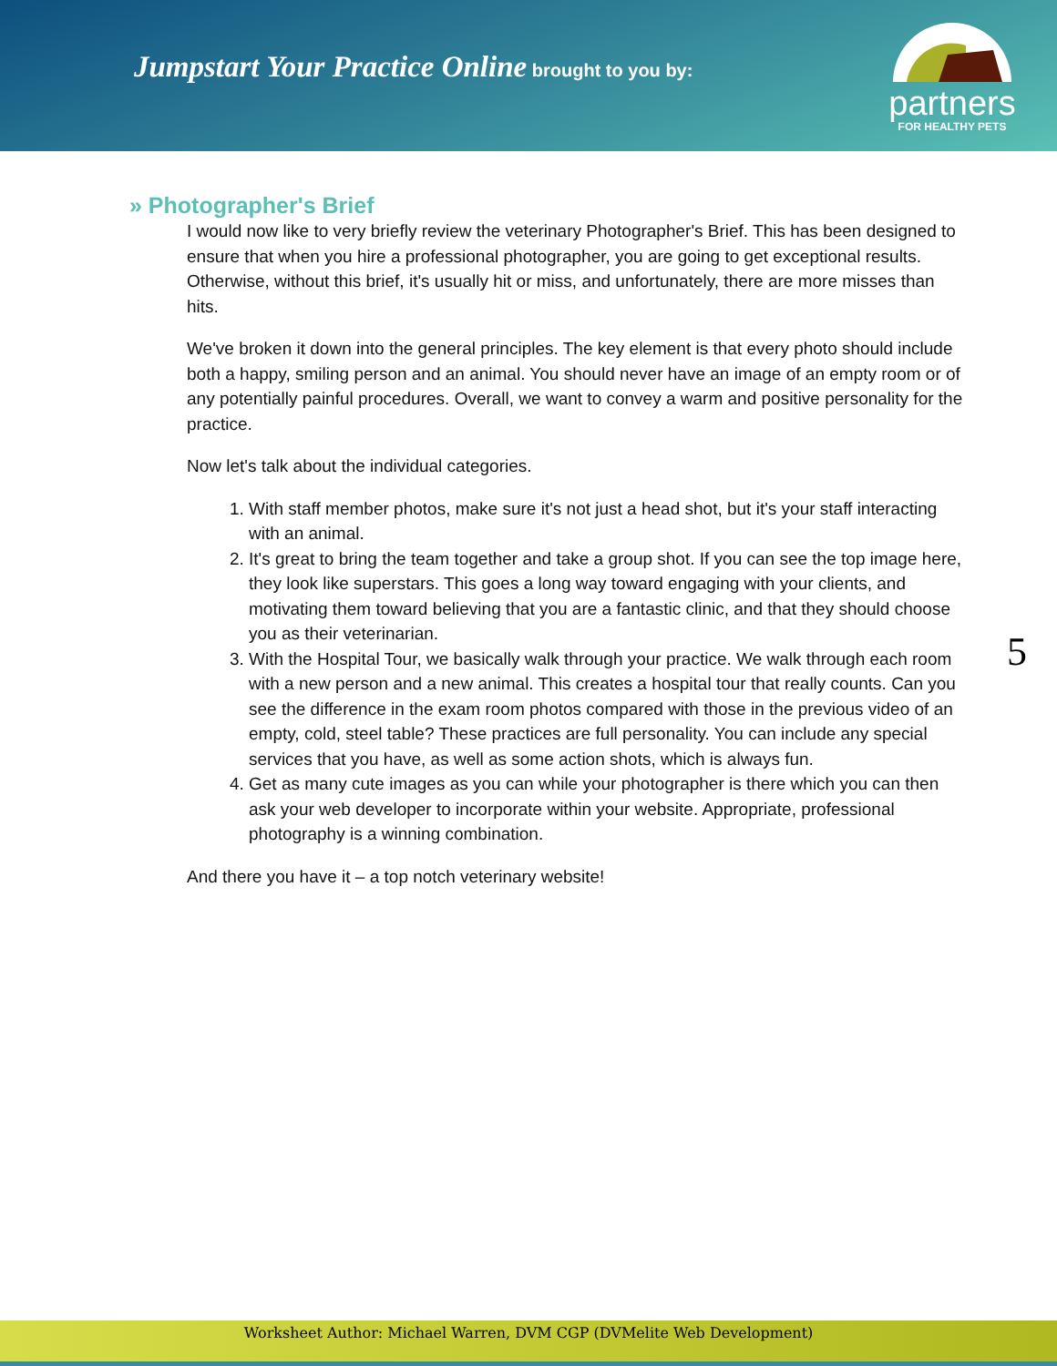Jumpstart Your Practice Online brought to you by:
partners
FOR HEALTHY PETS
» Photographer's Brief
I would now like to very briefly review the veterinary Photographer's Brief. This has been designed to ensure that when you hire a professional photographer, you are going to get exceptional results. Otherwise, without this brief, it's usually hit or miss, and unfortunately, there are more misses than hits.
We've broken it down into the general principles. The key element is that every photo should include both a happy, smiling person and an animal. You should never have an image of an empty room or of any potentially painful procedures. Overall, we want to convey a warm and positive personality for the practice.
Now let's talk about the individual categories.
1. With staff member photos, make sure it's not just a head shot, but it's your staff interacting with an animal.
2. It's great to bring the team together and take a group shot. If you can see the top image here, they look like superstars. This goes a long way toward engaging with your clients, and motivating them toward believing that you are a fantastic clinic, and that they should choose you as their veterinarian.
3. With the Hospital Tour, we basically walk through your practice. We walk through each room with a new person and a new animal. This creates a hospital tour that really counts. Can you see the difference in the exam room photos compared with those in the previous video of an empty, cold, steel table? These practices are full personality. You can include any special services that you have, as well as some action shots, which is always fun.
4. Get as many cute images as you can while your photographer is there which you can then ask your web developer to incorporate within your website. Appropriate, professional photography is a winning combination.
And there you have it – a top notch veterinary website!
5
Worksheet Author: Michael Warren, DVM CGP (DVMelite Web Development)